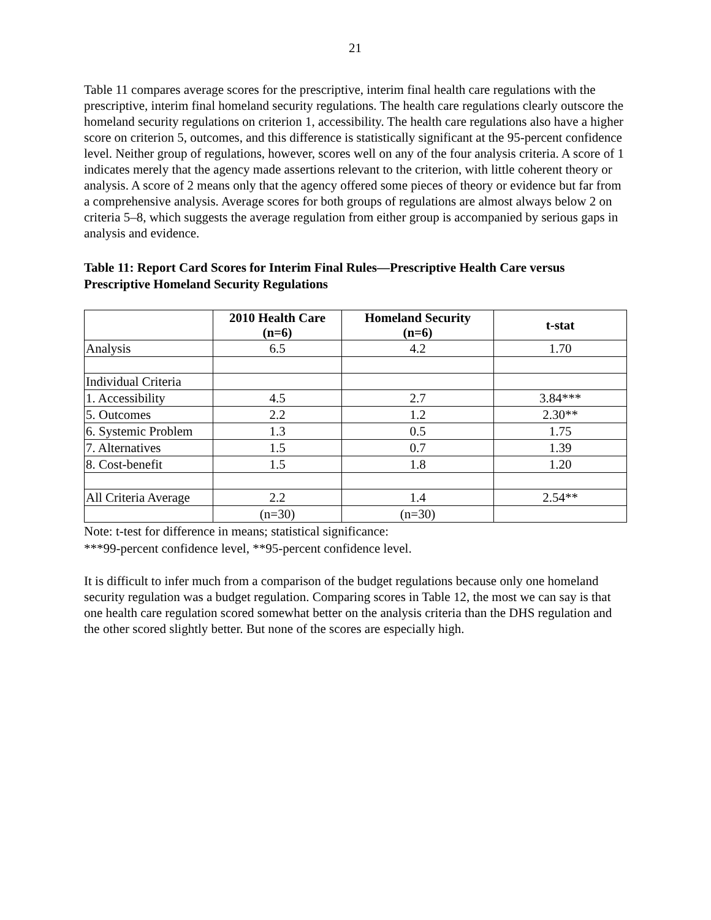21
Table 11 compares average scores for the prescriptive, interim final health care regulations with the prescriptive, interim final homeland security regulations. The health care regulations clearly outscore the homeland security regulations on criterion 1, accessibility. The health care regulations also have a higher score on criterion 5, outcomes, and this difference is statistically significant at the 95-percent confidence level. Neither group of regulations, however, scores well on any of the four analysis criteria. A score of 1 indicates merely that the agency made assertions relevant to the criterion, with little coherent theory or analysis. A score of 2 means only that the agency offered some pieces of theory or evidence but far from a comprehensive analysis. Average scores for both groups of regulations are almost always below 2 on criteria 5–8, which suggests the average regulation from either group is accompanied by serious gaps in analysis and evidence.
Table 11: Report Card Scores for Interim Final Rules—Prescriptive Health Care versus Prescriptive Homeland Security Regulations
| | 2010 Health Care (n=6) | Homeland Security (n=6) | t-stat |
| --- | --- | --- | --- |
| Analysis | 6.5 | 4.2 | 1.70 |
| Individual Criteria | | | |
| 1. Accessibility | 4.5 | 2.7 | 3.84*** |
| 5. Outcomes | 2.2 | 1.2 | 2.30** |
| 6. Systemic Problem | 1.3 | 0.5 | 1.75 |
| 7. Alternatives | 1.5 | 0.7 | 1.39 |
| 8. Cost-benefit | 1.5 | 1.8 | 1.20 |
| All Criteria Average | 2.2 | 1.4 | 2.54** |
| | (n=30) | (n=30) | |
Note: t-test for difference in means; statistical significance:
***99-percent confidence level, **95-percent confidence level.
It is difficult to infer much from a comparison of the budget regulations because only one homeland security regulation was a budget regulation. Comparing scores in Table 12, the most we can say is that one health care regulation scored somewhat better on the analysis criteria than the DHS regulation and the other scored slightly better. But none of the scores are especially high.